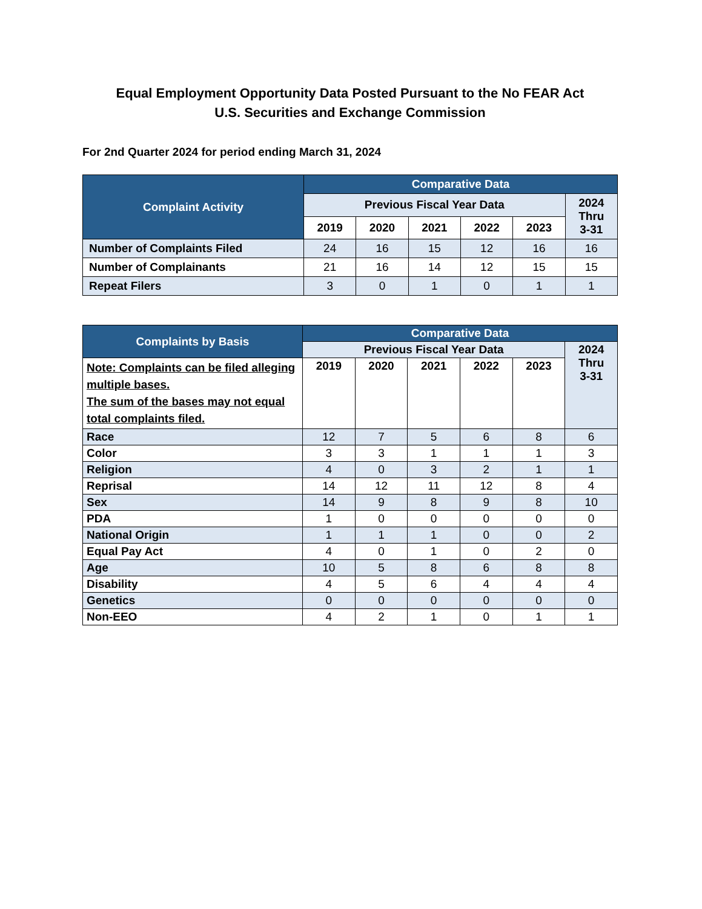Equal Employment Opportunity Data Posted Pursuant to the No FEAR Act
U.S. Securities and Exchange Commission
For 2nd Quarter 2024 for period ending March 31, 2024
| Complaint Activity | Comparative Data | | | | | |
| --- | --- | --- | --- | --- | --- | --- |
| | Previous Fiscal Year Data | | | | | 2024 Thru 3-31 |
| | 2019 | 2020 | 2021 | 2022 | 2023 | |
| Number of Complaints Filed | 24 | 16 | 15 | 12 | 16 | 16 |
| Number of Complainants | 21 | 16 | 14 | 12 | 15 | 15 |
| Repeat Filers | 3 | 0 | 1 | 0 | 1 | 1 |
| Complaints by Basis | Comparative Data | | | | | |
| --- | --- | --- | --- | --- | --- | --- |
| | Previous Fiscal Year Data | | | | | 2024 Thru 3-31 |
| Note: Complaints can be filed alleging multiple bases. The sum of the bases may not equal total complaints filed. | 2019 | 2020 | 2021 | 2022 | 2023 | |
| Race | 12 | 7 | 5 | 6 | 8 | 6 |
| Color | 3 | 3 | 1 | 1 | 1 | 3 |
| Religion | 4 | 0 | 3 | 2 | 1 | 1 |
| Reprisal | 14 | 12 | 11 | 12 | 8 | 4 |
| Sex | 14 | 9 | 8 | 9 | 8 | 10 |
| PDA | 1 | 0 | 0 | 0 | 0 | 0 |
| National Origin | 1 | 1 | 1 | 0 | 0 | 2 |
| Equal Pay Act | 4 | 0 | 1 | 0 | 2 | 0 |
| Age | 10 | 5 | 8 | 6 | 8 | 8 |
| Disability | 4 | 5 | 6 | 4 | 4 | 4 |
| Genetics | 0 | 0 | 0 | 0 | 0 | 0 |
| Non-EEO | 4 | 2 | 1 | 0 | 1 | 1 |